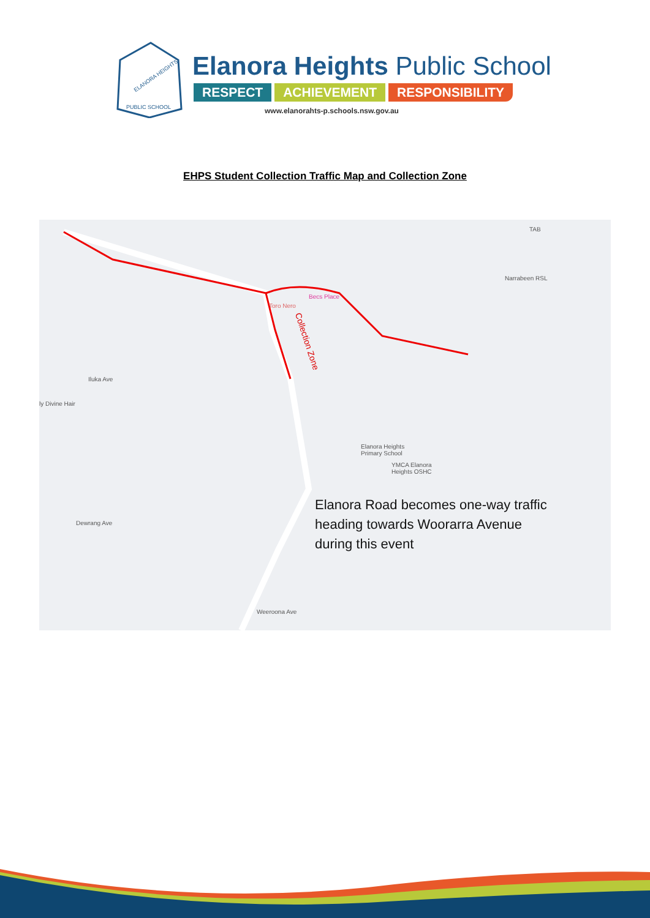ELANORA HEIGHTS
PUBLIC SCHOOL
Elanora Heights Public School
RESPECT ACHIEVEMENT RESPONSIBILITY
www.elanorahts-p.schools.nsw.gov.au
EHPS Student Collection Traffic Map and Collection Zone
TAB
Narrabeen RSL
Toro Nero
Becs Place
Iluka Ave
ly Divine Hair
Elanora Heights
Primary School
YMCA Elanora
Heights OSHC
Dewrang Ave
Weeroona Ave
Collection Zone
Elanora Road becomes one-way traffic
heading towards Woorarra Avenue
during this event